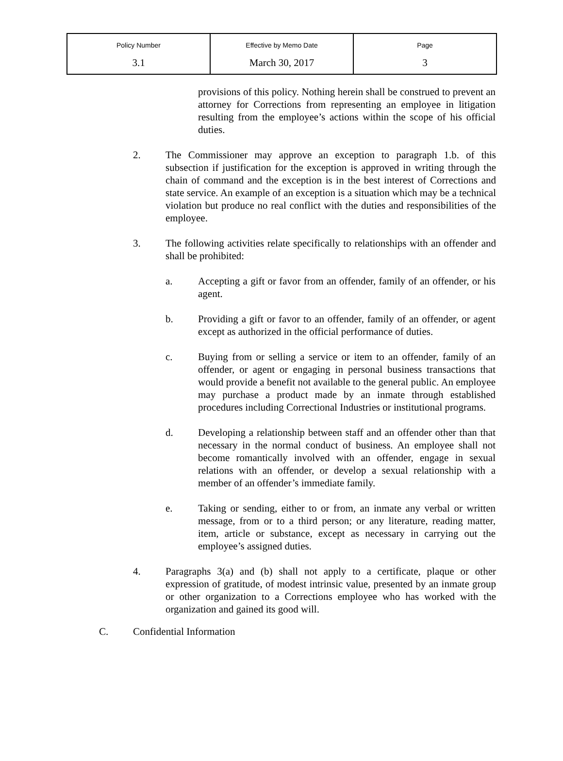| Policy Number | Effective by Memo Date | Page |
| 3.1 | March 30, 2017 | 3 |
provisions of this policy. Nothing herein shall be construed to prevent an attorney for Corrections from representing an employee in litigation resulting from the employee’s actions within the scope of his official duties.
2. The Commissioner may approve an exception to paragraph 1.b. of this subsection if justification for the exception is approved in writing through the chain of command and the exception is in the best interest of Corrections and state service. An example of an exception is a situation which may be a technical violation but produce no real conflict with the duties and responsibilities of the employee.
3. The following activities relate specifically to relationships with an offender and shall be prohibited:
a. Accepting a gift or favor from an offender, family of an offender, or his agent.
b. Providing a gift or favor to an offender, family of an offender, or agent except as authorized in the official performance of duties.
c. Buying from or selling a service or item to an offender, family of an offender, or agent or engaging in personal business transactions that would provide a benefit not available to the general public. An employee may purchase a product made by an inmate through established procedures including Correctional Industries or institutional programs.
d. Developing a relationship between staff and an offender other than that necessary in the normal conduct of business. An employee shall not become romantically involved with an offender, engage in sexual relations with an offender, or develop a sexual relationship with a member of an offender’s immediate family.
e. Taking or sending, either to or from, an inmate any verbal or written message, from or to a third person; or any literature, reading matter, item, article or substance, except as necessary in carrying out the employee’s assigned duties.
4. Paragraphs 3(a) and (b) shall not apply to a certificate, plaque or other expression of gratitude, of modest intrinsic value, presented by an inmate group or other organization to a Corrections employee who has worked with the organization and gained its good will.
C. Confidential Information